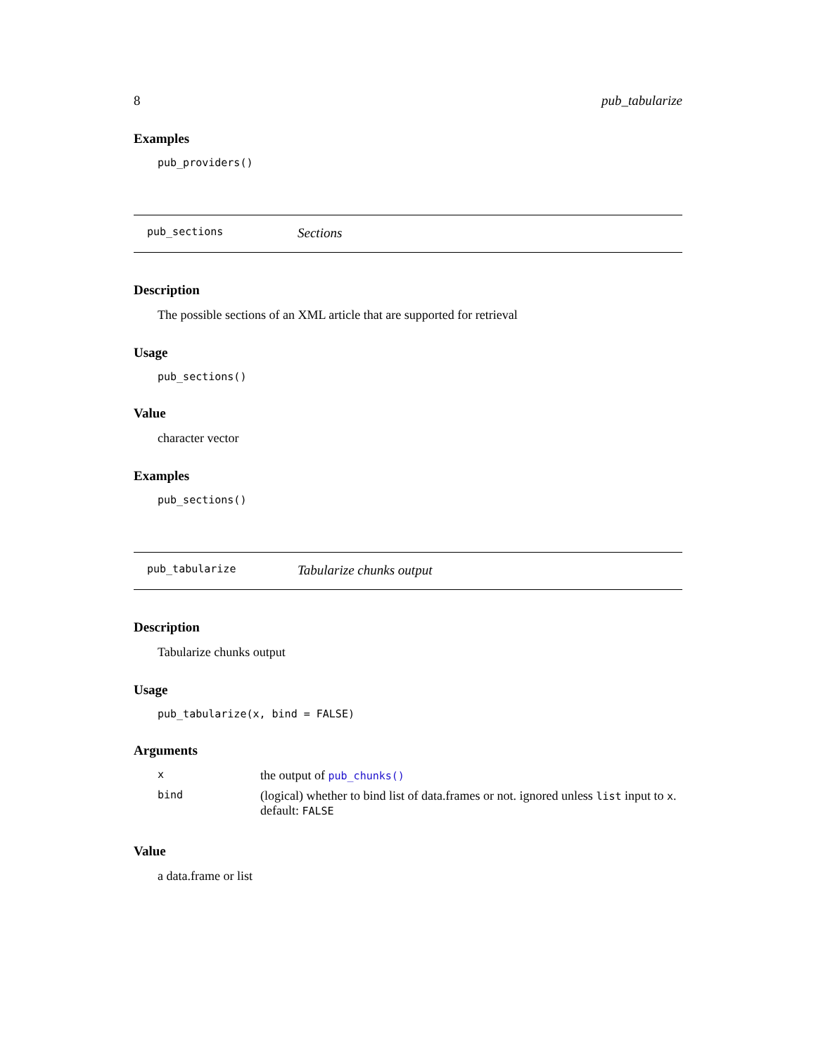8 pub_tabularize
Examples
pub_providers()
pub_sections Sections
Description
The possible sections of an XML article that are supported for retrieval
Usage
pub_sections()
Value
character vector
Examples
pub_sections()
pub_tabularize Tabularize chunks output
Description
Tabularize chunks output
Usage
pub_tabularize(x, bind = FALSE)
Arguments
| x | the output of pub_chunks() |
| bind | (logical) whether to bind list of data.frames or not. ignored unless list input to x . default: FALSE |
Value
a data.frame or list